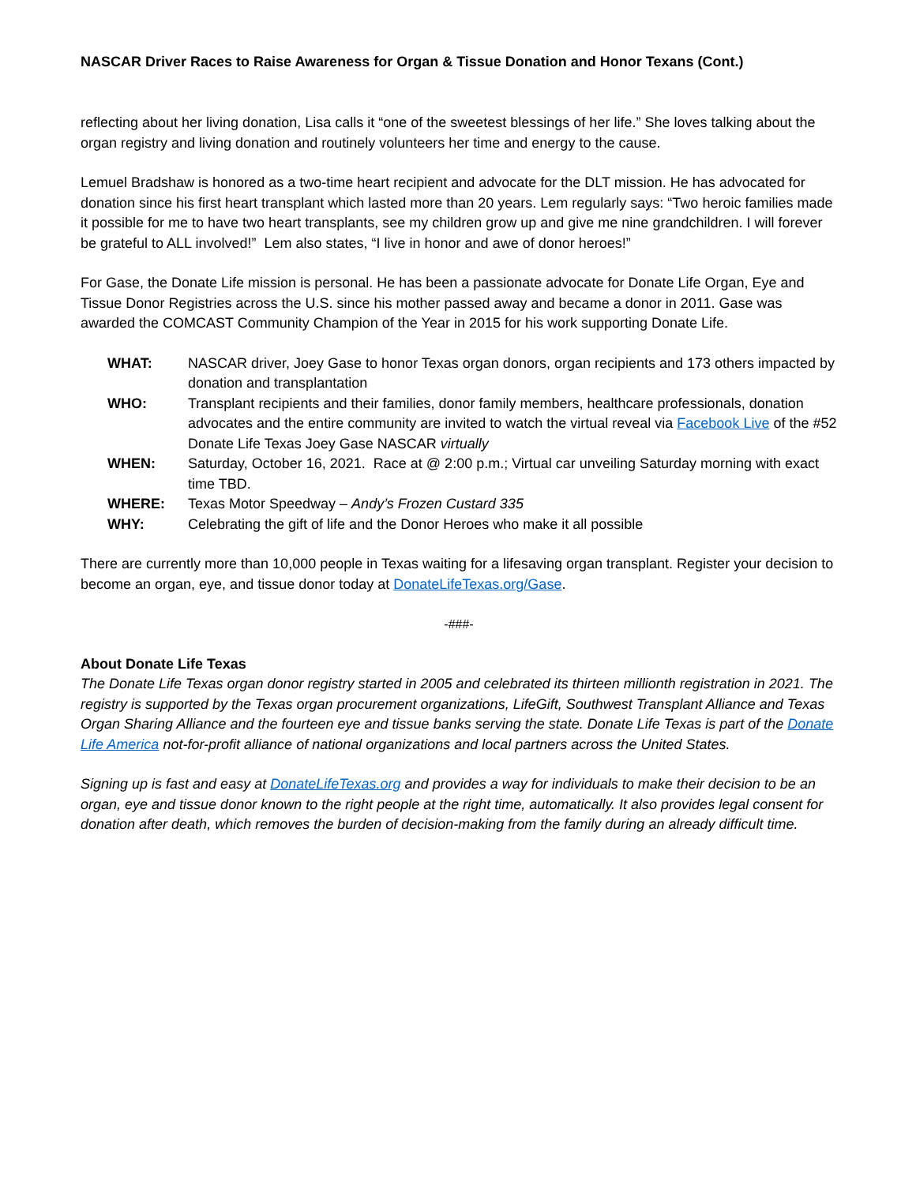NASCAR Driver Races to Raise Awareness for Organ & Tissue Donation and Honor Texans (Cont.)
reflecting about her living donation, Lisa calls it “one of the sweetest blessings of her life.” She loves talking about the organ registry and living donation and routinely volunteers her time and energy to the cause.
Lemuel Bradshaw is honored as a two-time heart recipient and advocate for the DLT mission. He has advocated for donation since his first heart transplant which lasted more than 20 years. Lem regularly says: “Two heroic families made it possible for me to have two heart transplants, see my children grow up and give me nine grandchildren. I will forever be grateful to ALL involved!” Lem also states, “I live in honor and awe of donor heroes!”
For Gase, the Donate Life mission is personal. He has been a passionate advocate for Donate Life Organ, Eye and Tissue Donor Registries across the U.S. since his mother passed away and became a donor in 2011. Gase was awarded the COMCAST Community Champion of the Year in 2015 for his work supporting Donate Life.
| WHAT: | NASCAR driver, Joey Gase to honor Texas organ donors, organ recipients and 173 others impacted by donation and transplantation |
| WHO: | Transplant recipients and their families, donor family members, healthcare professionals, donation advocates and the entire community are invited to watch the virtual reveal via Facebook Live of the #52 Donate Life Texas Joey Gase NASCAR virtually |
| WHEN: | Saturday, October 16, 2021. Race at @ 2:00 p.m.; Virtual car unveiling Saturday morning with exact time TBD. |
| WHERE: | Texas Motor Speedway – Andy’s Frozen Custard 335 |
| WHY: | Celebrating the gift of life and the Donor Heroes who make it all possible |
There are currently more than 10,000 people in Texas waiting for a lifesaving organ transplant. Register your decision to become an organ, eye, and tissue donor today at DonateLifeTexas.org/Gase.
-###-
About Donate Life Texas
The Donate Life Texas organ donor registry started in 2005 and celebrated its thirteen millionth registration in 2021. The registry is supported by the Texas organ procurement organizations, LifeGift, Southwest Transplant Alliance and Texas Organ Sharing Alliance and the fourteen eye and tissue banks serving the state. Donate Life Texas is part of the Donate Life America not-for-profit alliance of national organizations and local partners across the United States.
Signing up is fast and easy at DonateLifeTexas.org and provides a way for individuals to make their decision to be an organ, eye and tissue donor known to the right people at the right time, automatically. It also provides legal consent for donation after death, which removes the burden of decision-making from the family during an already difficult time.